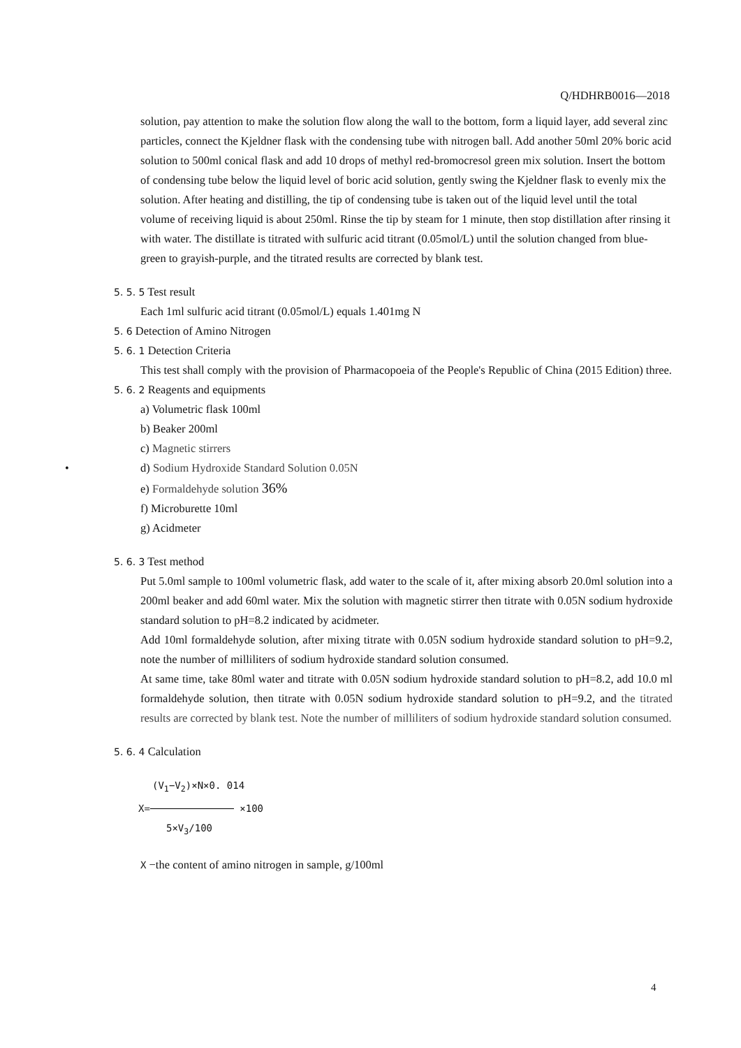Q/HDHRB0016—2018
solution, pay attention to make the solution flow along the wall to the bottom, form a liquid layer, add several zinc particles, connect the Kjeldner flask with the condensing tube with nitrogen ball. Add another 50ml 20% boric acid solution to 500ml conical flask and add 10 drops of methyl red-bromocresol green mix solution. Insert the bottom of condensing tube below the liquid level of boric acid solution, gently swing the Kjeldner flask to evenly mix the solution. After heating and distilling, the tip of condensing tube is taken out of the liquid level until the total volume of receiving liquid is about 250ml. Rinse the tip by steam for 1 minute, then stop distillation after rinsing it with water. The distillate is titrated with sulfuric acid titrant (0.05mol/L) until the solution changed from blue-green to grayish-purple, and the titrated results are corrected by blank test.
5. 5. 5 Test result
Each 1ml sulfuric acid titrant (0.05mol/L) equals 1.401mg N
5. 6 Detection of Amino Nitrogen
5. 6. 1 Detection Criteria
This test shall comply with the provision of Pharmacopoeia of the People's Republic of China (2015 Edition) three.
5. 6. 2 Reagents and equipments
a) Volumetric flask 100ml
b) Beaker 200ml
c) Magnetic stirrers
• d) Sodium Hydroxide Standard Solution 0.05N
e) Formaldehyde solution 36%
f) Microburette 10ml
g) Acidmeter
5. 6. 3 Test method
Put 5.0ml sample to 100ml volumetric flask, add water to the scale of it, after mixing absorb 20.0ml solution into a 200ml beaker and add 60ml water. Mix the solution with magnetic stirrer then titrate with 0.05N sodium hydroxide standard solution to pH=8.2 indicated by acidmeter.
Add 10ml formaldehyde solution, after mixing titrate with 0.05N sodium hydroxide standard solution to pH=9.2, note the number of milliliters of sodium hydroxide standard solution consumed.
At same time, take 80ml water and titrate with 0.05N sodium hydroxide standard solution to pH=8.2, add 10.0 ml formaldehyde solution, then titrate with 0.05N sodium hydroxide standard solution to pH=9.2, and the titrated results are corrected by blank test. Note the number of milliliters of sodium hydroxide standard solution consumed.
5. 6. 4 Calculation
(V<sub>1</sub>−V<sub>2</sub>)×N×0. 014
X= ×100
5×V<sub>3</sub>/100
X −the content of amino nitrogen in sample, g/100ml
4